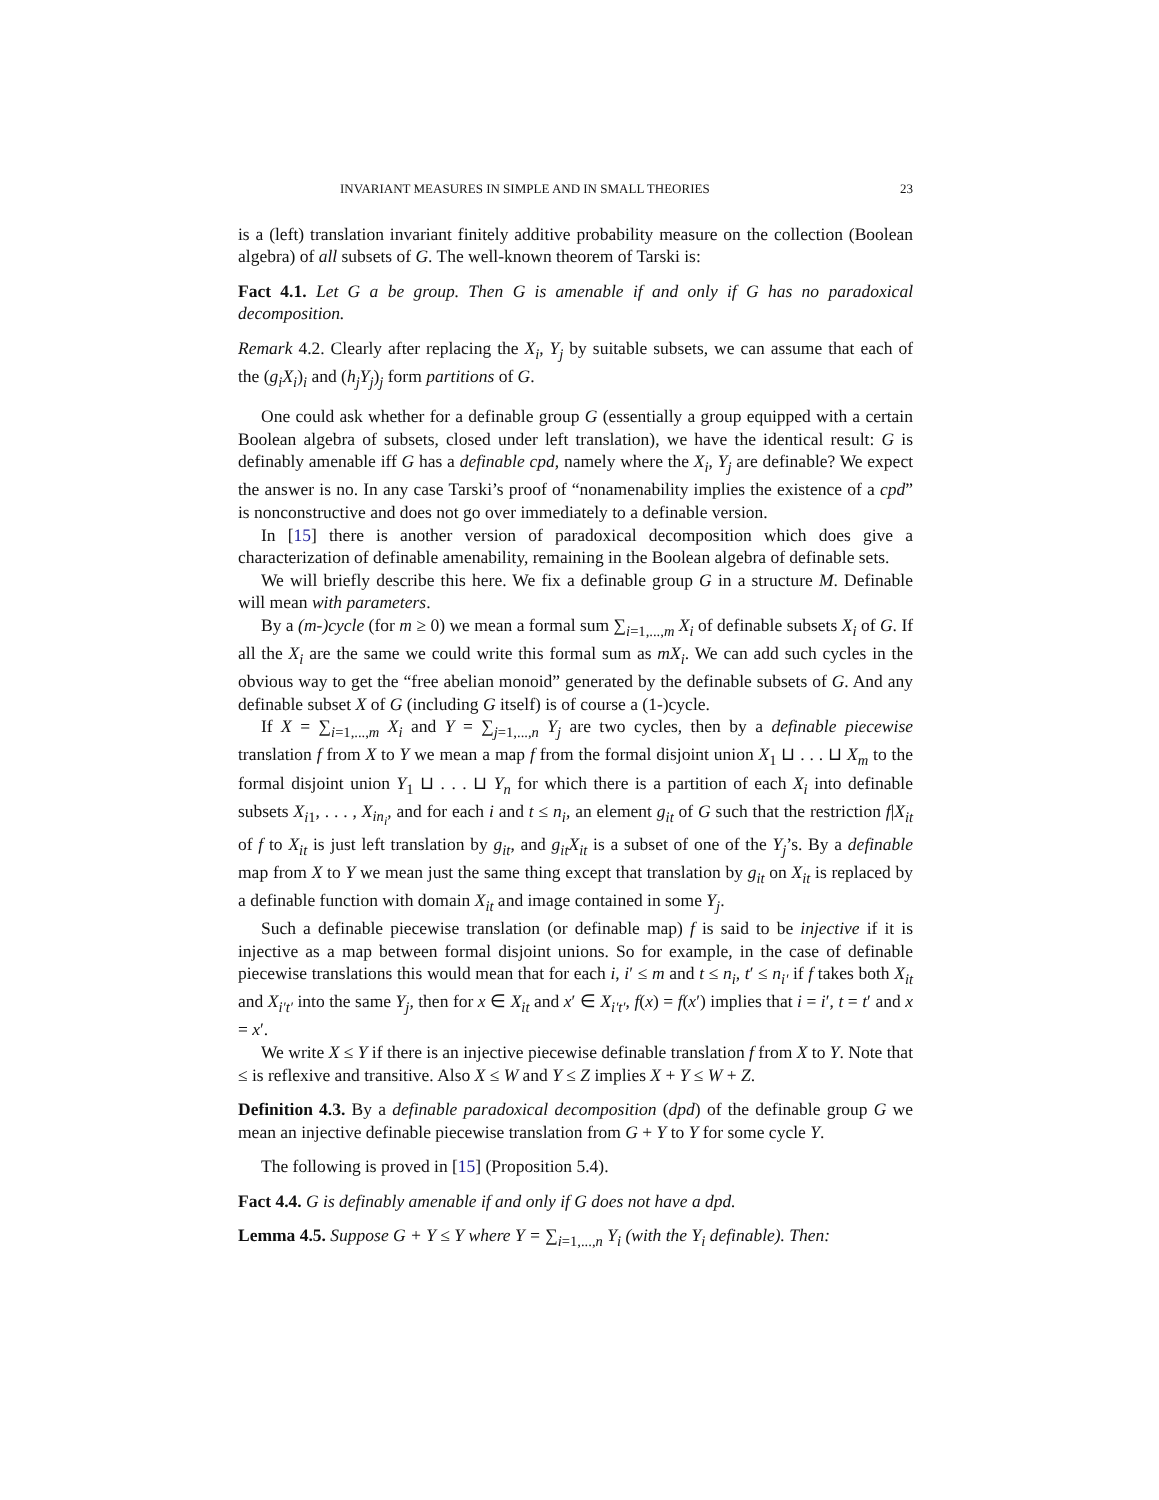INVARIANT MEASURES IN SIMPLE AND IN SMALL THEORIES 23
is a (left) translation invariant finitely additive probability measure on the collection (Boolean algebra) of all subsets of G. The well-known theorem of Tarski is:
Fact 4.1. Let G a be group. Then G is amenable if and only if G has no paradoxical decomposition.
Remark 4.2. Clearly after replacing the X<sub>i</sub>, Y<sub>j</sub> by suitable subsets, we can assume that each of the (g<sub>i</sub>X<sub>i</sub>)<sub>i</sub> and (h<sub>j</sub>Y<sub>j</sub>)<sub>j</sub> form partitions of G.
One could ask whether for a definable group G (essentially a group equipped with a certain Boolean algebra of subsets, closed under left translation), we have the identical result: G is definably amenable iff G has a definable cpd, namely where the X<sub>i</sub>, Y<sub>j</sub> are definable? We expect the answer is no. In any case Tarski’s proof of “nonamenability implies the existence of a cpd” is nonconstructive and does not go over immediately to a definable version.
In [15] there is another version of paradoxical decomposition which does give a characterization of definable amenability, remaining in the Boolean algebra of definable sets.
We will briefly describe this here. We fix a definable group G in a structure M. Definable will mean with parameters.
By a (m-)cycle (for m ≥ 0) we mean a formal sum ∑<sub>i=1,...,m</sub> X<sub>i</sub> of definable subsets X<sub>i</sub> of G. If all the X<sub>i</sub> are the same we could write this formal sum as mX<sub>i</sub>. We can add such cycles in the obvious way to get the “free abelian monoid” generated by the definable subsets of G. And any definable subset X of G (including G itself) is of course a (1-)cycle.
If X = ∑<sub>i=1,...,m</sub> X<sub>i</sub> and Y = ∑<sub>j=1,...,n</sub> Y<sub>j</sub> are two cycles, then by a definable piecewise translation f from X to Y we mean a map f from the formal disjoint union X<sub>1</sub> ⊔ . . . ⊔ X<sub>m</sub> to the formal disjoint union Y<sub>1</sub> ⊔ . . . ⊔ Y<sub>n</sub> for which there is a partition of each X<sub>i</sub> into definable subsets X<sub>i1</sub>, . . . , X<sub>in<sub>i</sub></sub>, and for each i and t ≤ n<sub>i</sub>, an element g<sub>it</sub> of G such that the restriction f|X<sub>it</sub> of f to X<sub>it</sub> is just left translation by g<sub>it</sub>, and g<sub>it</sub>X<sub>it</sub> is a subset of one of the Y<sub>j</sub>’s. By a definable map from X to Y we mean just the same thing except that translation by g<sub>it</sub> on X<sub>it</sub> is replaced by a definable function with domain X<sub>it</sub> and image contained in some Y<sub>j</sub>.
Such a definable piecewise translation (or definable map) f is said to be injective if it is injective as a map between formal disjoint unions. So for example, in the case of definable piecewise translations this would mean that for each i, i′ ≤ m and t ≤ n<sub>i</sub>, t′ ≤ n<sub>i′</sub> if f takes both X<sub>it</sub> and X<sub>i′t′</sub> into the same Y<sub>j</sub>, then for x ∈ X<sub>it</sub> and x′ ∈ X<sub>i′t′</sub>, f(x) = f(x′) implies that i = i′, t = t′ and x = x′.
We write X ≤ Y if there is an injective piecewise definable translation f from X to Y. Note that ≤ is reflexive and transitive. Also X ≤ W and Y ≤ Z implies X + Y ≤ W + Z.
Definition 4.3. By a definable paradoxical decomposition (dpd) of the definable group G we mean an injective definable piecewise translation from G + Y to Y for some cycle Y.
The following is proved in [15] (Proposition 5.4).
Fact 4.4. G is definably amenable if and only if G does not have a dpd.
Lemma 4.5. Suppose G + Y ≤ Y where Y = ∑<sub>i=1,...,n</sub> Y<sub>i</sub> (with the Y<sub>i</sub> definable). Then: